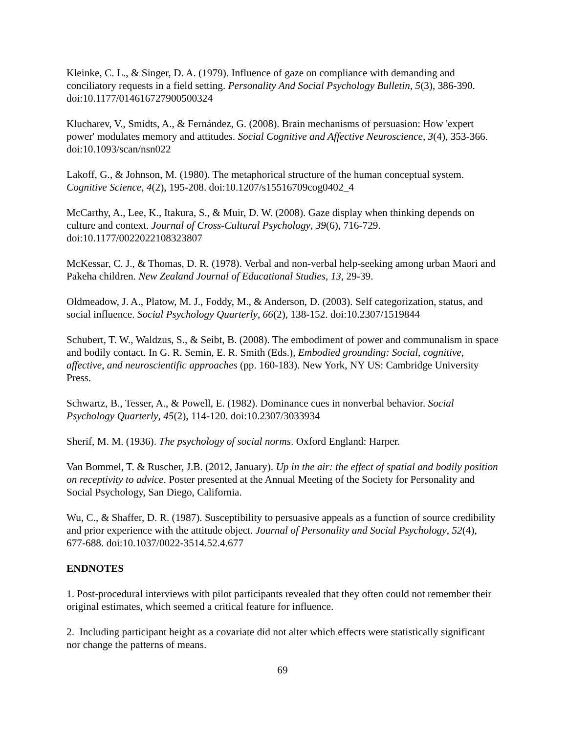Kleinke, C. L., & Singer, D. A. (1979). Influence of gaze on compliance with demanding and conciliatory requests in a field setting. Personality And Social Psychology Bulletin, 5(3), 386-390. doi:10.1177/014616727900500324
Klucharev, V., Smidts, A., & Fernández, G. (2008). Brain mechanisms of persuasion: How 'expert power' modulates memory and attitudes. Social Cognitive and Affective Neuroscience, 3(4), 353-366. doi:10.1093/scan/nsn022
Lakoff, G., & Johnson, M. (1980). The metaphorical structure of the human conceptual system. Cognitive Science, 4(2), 195-208. doi:10.1207/s15516709cog0402_4
McCarthy, A., Lee, K., Itakura, S., & Muir, D. W. (2008). Gaze display when thinking depends on culture and context. Journal of Cross-Cultural Psychology, 39(6), 716-729. doi:10.1177/0022022108323807
McKessar, C. J., & Thomas, D. R. (1978). Verbal and non-verbal help-seeking among urban Maori and Pakeha children. New Zealand Journal of Educational Studies, 13, 29-39.
Oldmeadow, J. A., Platow, M. J., Foddy, M., & Anderson, D. (2003). Self categorization, status, and social influence. Social Psychology Quarterly, 66(2), 138-152. doi:10.2307/1519844
Schubert, T. W., Waldzus, S., & Seibt, B. (2008). The embodiment of power and communalism in space and bodily contact. In G. R. Semin, E. R. Smith (Eds.), Embodied grounding: Social, cognitive, affective, and neuroscientific approaches (pp. 160-183). New York, NY US: Cambridge University Press.
Schwartz, B., Tesser, A., & Powell, E. (1982). Dominance cues in nonverbal behavior. Social Psychology Quarterly, 45(2), 114-120. doi:10.2307/3033934
Sherif, M. M. (1936). The psychology of social norms. Oxford England: Harper.
Van Bommel, T. & Ruscher, J.B. (2012, January). Up in the air: the effect of spatial and bodily position on receptivity to advice. Poster presented at the Annual Meeting of the Society for Personality and Social Psychology, San Diego, California.
Wu, C., & Shaffer, D. R. (1987). Susceptibility to persuasive appeals as a function of source credibility and prior experience with the attitude object. Journal of Personality and Social Psychology, 52(4), 677-688. doi:10.1037/0022-3514.52.4.677
ENDNOTES
1. Post-procedural interviews with pilot participants revealed that they often could not remember their original estimates, which seemed a critical feature for influence.
2. Including participant height as a covariate did not alter which effects were statistically significant nor change the patterns of means.
69